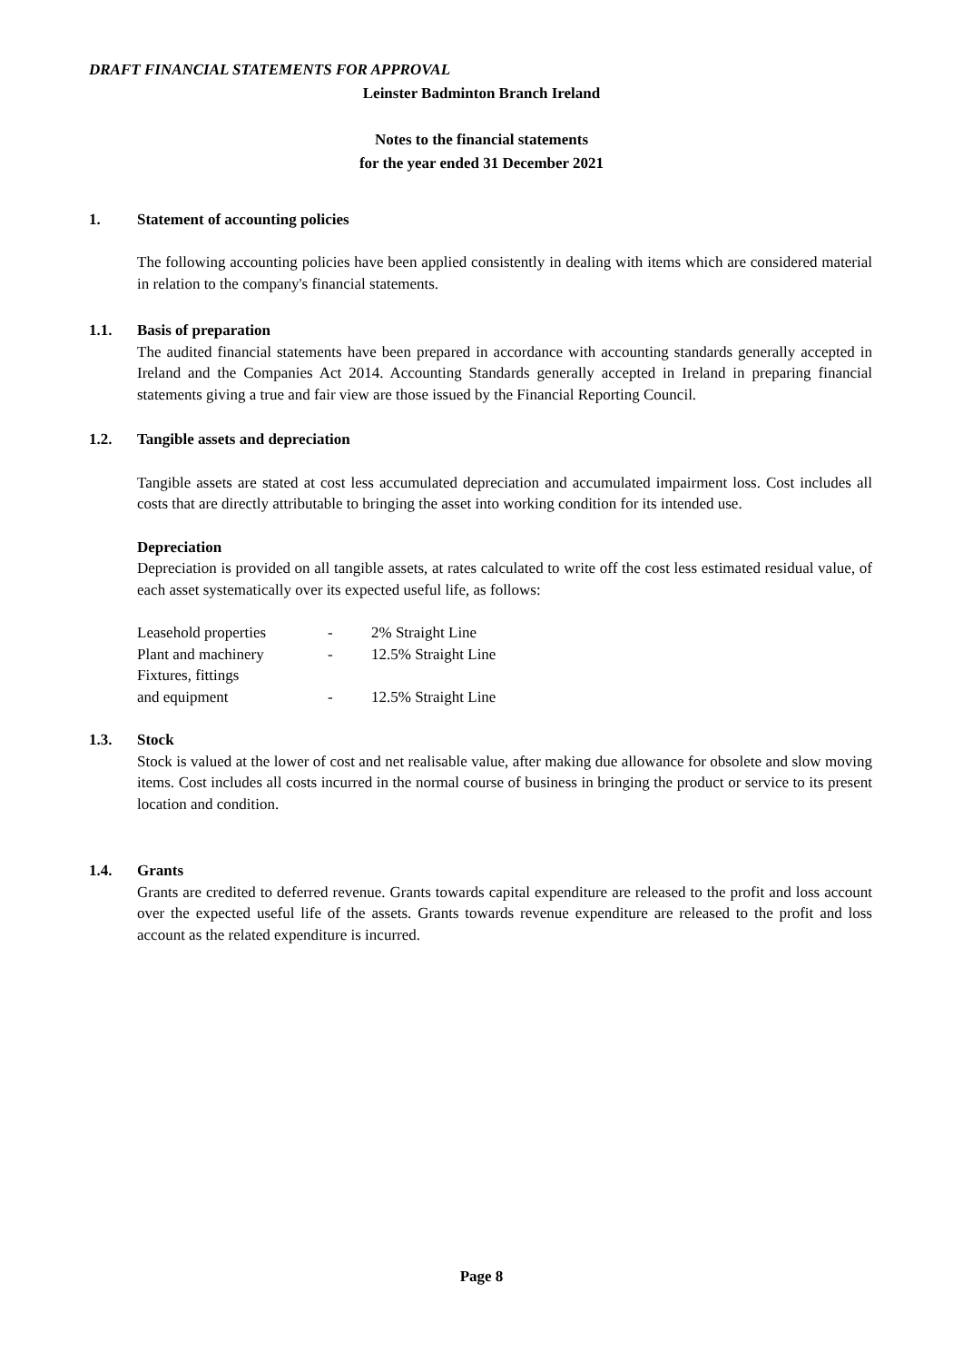DRAFT FINANCIAL STATEMENTS FOR APPROVAL
Leinster Badminton Branch Ireland
Notes to the financial statements
for the year ended 31 December 2021
1. Statement of accounting policies
The following accounting policies have been applied consistently in dealing with items which are considered material in relation to the company's financial statements.
1.1. Basis of preparation
The audited financial statements have been prepared in accordance with accounting standards generally accepted in Ireland and the Companies Act 2014. Accounting Standards generally accepted in Ireland in preparing financial statements giving a true and fair view are those issued by the Financial Reporting Council.
1.2. Tangible assets and depreciation
Tangible assets are stated at cost less accumulated depreciation and accumulated impairment loss. Cost includes all costs that are directly attributable to bringing the asset into working condition for its intended use.
Depreciation
Depreciation is provided on all tangible assets, at rates calculated to write off the cost less estimated residual value, of each asset systematically over its expected useful life, as follows:
| Leasehold properties | - | 2% Straight Line |
| Plant and machinery | - | 12.5% Straight Line |
| Fixtures, fittings and equipment | - | 12.5% Straight Line |
1.3. Stock
Stock is valued at the lower of cost and net realisable value, after making due allowance for obsolete and slow moving items. Cost includes all costs incurred in the normal course of business in bringing the product or service to its present location and condition.
1.4. Grants
Grants are credited to deferred revenue. Grants towards capital expenditure are released to the profit and loss account over the expected useful life of the assets. Grants towards revenue expenditure are released to the profit and loss account as the related expenditure is incurred.
Page 8